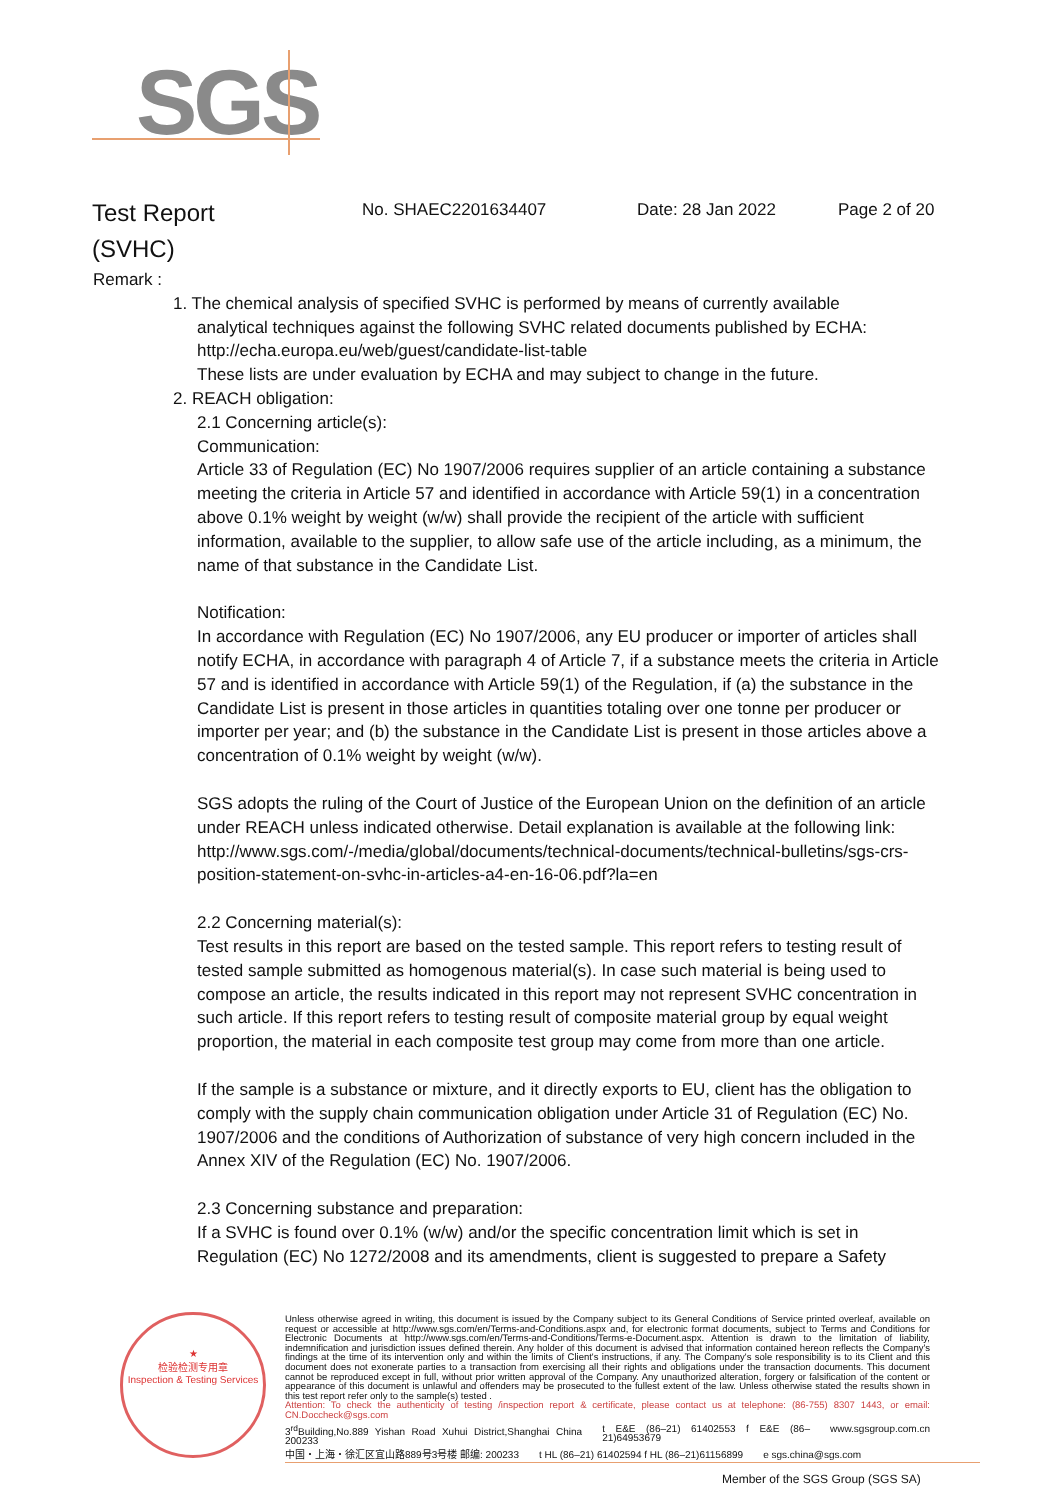SGS
Test Report
(SVHC)
No. SHAEC2201634407 Date: 28 Jan 2022 Page 2 of 20
Remark :
1. The chemical analysis of specified SVHC is performed by means of currently available
analytical techniques against the following SVHC related documents published by ECHA:
http://echa.europa.eu/web/guest/candidate-list-table
These lists are under evaluation by ECHA and may subject to change in the future.
2. REACH obligation:
2.1 Concerning article(s):
Communication:
Article 33 of Regulation (EC) No 1907/2006 requires supplier of an article containing a substance meeting the criteria in Article 57 and identified in accordance with Article 59(1) in a concentration above 0.1% weight by weight (w/w) shall provide the recipient of the article with sufficient information, available to the supplier, to allow safe use of the article including, as a minimum, the name of that substance in the Candidate List.
Notification:
In accordance with Regulation (EC) No 1907/2006, any EU producer or importer of articles shall notify ECHA, in accordance with paragraph 4 of Article 7, if a substance meets the criteria in Article 57 and is identified in accordance with Article 59(1) of the Regulation, if (a) the substance in the Candidate List is present in those articles in quantities totaling over one tonne per producer or importer per year; and (b) the substance in the Candidate List is present in those articles above a concentration of 0.1% weight by weight (w/w).
SGS adopts the ruling of the Court of Justice of the European Union on the definition of an article under REACH unless indicated otherwise. Detail explanation is available at the following link:
http://www.sgs.com/-/media/global/documents/technical-documents/technical-bulletins/sgs-crs-position-statement-on-svhc-in-articles-a4-en-16-06.pdf?la=en
2.2 Concerning material(s):
Test results in this report are based on the tested sample. This report refers to testing result of tested sample submitted as homogenous material(s). In case such material is being used to compose an article, the results indicated in this report may not represent SVHC concentration in such article. If this report refers to testing result of composite material group by equal weight proportion, the material in each composite test group may come from more than one article.
If the sample is a substance or mixture, and it directly exports to EU, client has the obligation to comply with the supply chain communication obligation under Article 31 of Regulation (EC) No. 1907/2006 and the conditions of Authorization of substance of very high concern included in the Annex XIV of the Regulation (EC) No. 1907/2006.
2.3 Concerning substance and preparation:
If a SVHC is found over 0.1% (w/w) and/or the specific concentration limit which is set in Regulation (EC) No 1272/2008 and its amendments, client is suggested to prepare a Safety
★
检验检测专用章
Inspection & Testing Services
Unless otherwise agreed in writing, this document is issued by the Company subject to its General Conditions of Service printed overleaf, available on request or accessible at http://www.sgs.com/en/Terms-and-Conditions.aspx and, for electronic format documents, subject to Terms and Conditions for Electronic Documents at http://www.sgs.com/en/Terms-and-Conditions/Terms-e-Document.aspx. Attention is drawn to the limitation of liability, indemnification and jurisdiction issues defined therein. Any holder of this document is advised that information contained hereon reflects the Company's findings at the time of its intervention only and within the limits of Client's instructions, if any. The Company's sole responsibility is to its Client and this document does not exonerate parties to a transaction from exercising all their rights and obligations under the transaction documents. This document cannot be reproduced except in full, without prior written approval of the Company. Any unauthorized alteration, forgery or falsification of the content or appearance of this document is unlawful and offenders may be prosecuted to the fullest extent of the law. Unless otherwise stated the results shown in this test report refer only to the sample(s) tested .
Attention: To check the authenticity of testing /inspection report & certificate, please contact us at telephone: (86-755) 8307 1443, or email: CN.Doccheck@sgs.com
3<sup>rd</sup>Building,No.889 Yishan Road Xuhui District,Shanghai China 200233 t E&E (86–21) 61402553 f E&E (86–21)64953679 www.sgsgroup.com.cn
中国・上海・徐汇区宜山路889号3号楼 邮编: 200233 t HL (86–21) 61402594 f HL (86–21)61156899 e sgs.china@sgs.com
Member of the SGS Group (SGS SA)